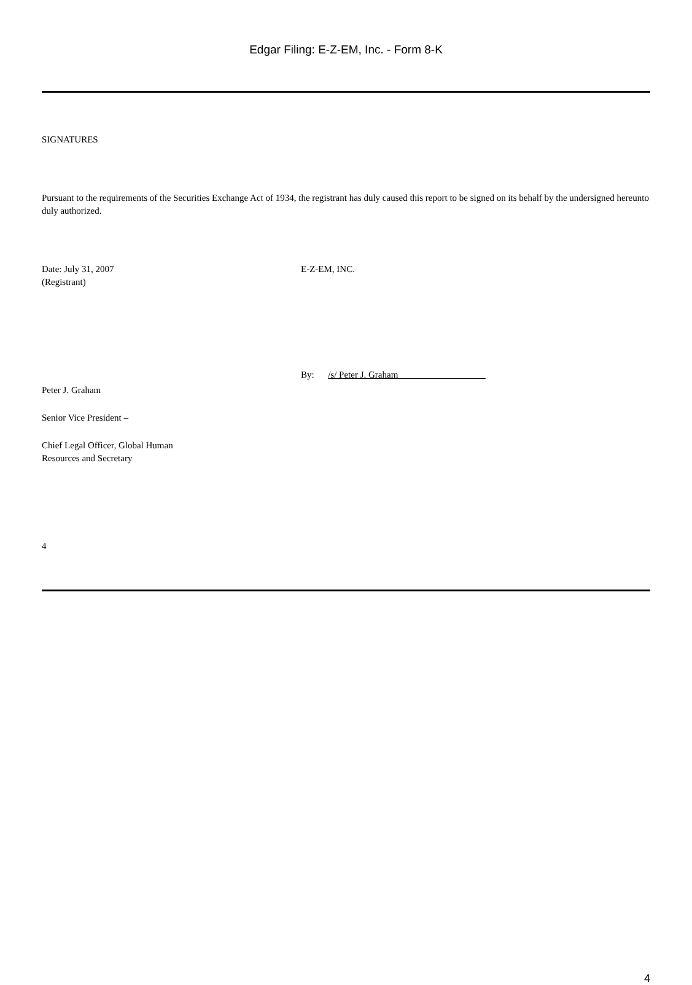Edgar Filing: E-Z-EM, Inc. - Form 8-K
SIGNATURES
Pursuant to the requirements of the Securities Exchange Act of 1934, the registrant has duly caused this report to be signed on its behalf by the undersigned hereunto duly authorized.
Date: July 31, 2007
(Registrant)
E-Z-EM, INC.
By: /s/ Peter J. Graham
Peter J. Graham
Senior Vice President –
Chief Legal Officer, Global Human
Resources and Secretary
4
4